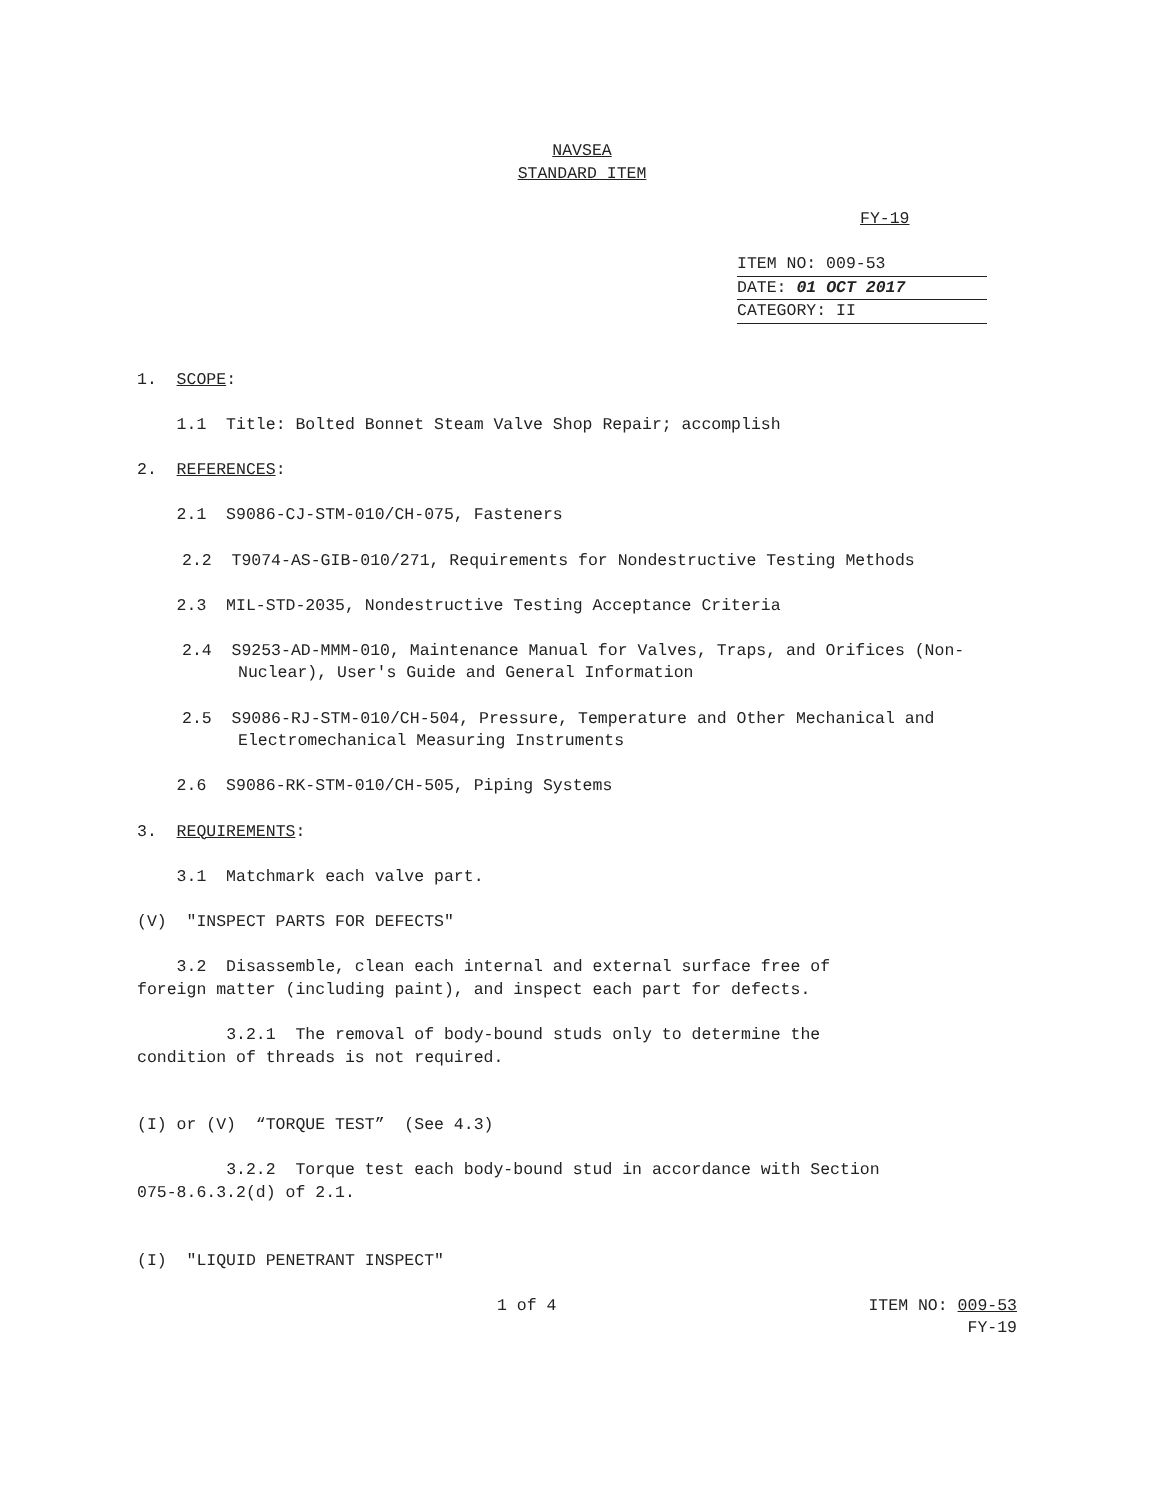NAVSEA
STANDARD ITEM
FY-19
ITEM NO: 009-53
DATE: 01 OCT 2017
CATEGORY: II
1. SCOPE:
1.1 Title: Bolted Bonnet Steam Valve Shop Repair; accomplish
2. REFERENCES:
2.1 S9086-CJ-STM-010/CH-075, Fasteners
2.2 T9074-AS-GIB-010/271, Requirements for Nondestructive Testing Methods
2.3 MIL-STD-2035, Nondestructive Testing Acceptance Criteria
2.4 S9253-AD-MMM-010, Maintenance Manual for Valves, Traps, and Orifices (Non-Nuclear), User's Guide and General Information
2.5 S9086-RJ-STM-010/CH-504, Pressure, Temperature and Other Mechanical and Electromechanical Measuring Instruments
2.6 S9086-RK-STM-010/CH-505, Piping Systems
3. REQUIREMENTS:
3.1 Matchmark each valve part.
(V) "INSPECT PARTS FOR DEFECTS"
3.2 Disassemble, clean each internal and external surface free of foreign matter (including paint), and inspect each part for defects.
3.2.1 The removal of body-bound studs only to determine the condition of threads is not required.
(I) or (V) “TORQUE TEST” (See 4.3)
3.2.2 Torque test each body-bound stud in accordance with Section 075-8.6.3.2(d) of 2.1.
(I) "LIQUID PENETRANT INSPECT"
1 of 4 ITEM NO: 009-53
FY-19